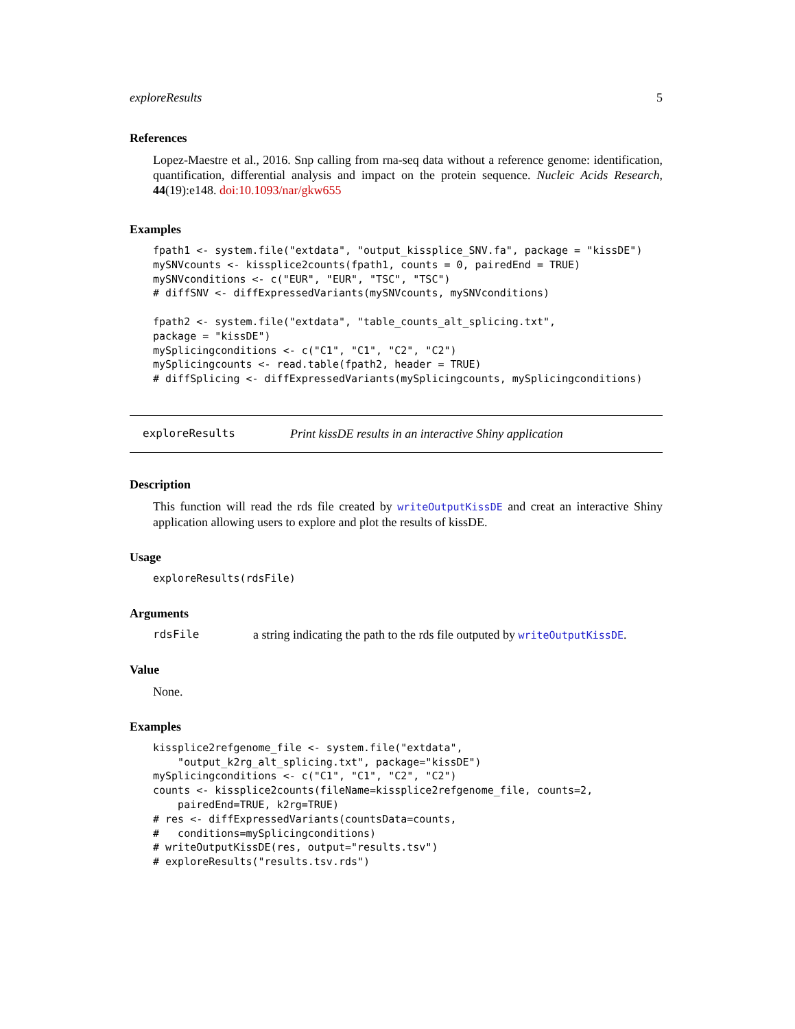exploreResults 5
References
Lopez-Maestre et al., 2016. Snp calling from rna-seq data without a reference genome: identification, quantification, differential analysis and impact on the protein sequence. Nucleic Acids Research, 44(19):e148. doi:10.1093/nar/gkw655
Examples
fpath1 <- system.file("extdata", "output_kissplice_SNV.fa", package = "kissDE")
mySNVcounts <- kissplice2counts(fpath1, counts = 0, pairedEnd = TRUE)
mySNVconditions <- c("EUR", "EUR", "TSC", "TSC")
# diffSNV <- diffExpressedVariants(mySNVcounts, mySNVconditions)

fpath2 <- system.file("extdata", "table_counts_alt_splicing.txt",
package = "kissDE")
mySplicingconditions <- c("C1", "C1", "C2", "C2")
mySplicingcounts <- read.table(fpath2, header = TRUE)
# diffSplicing <- diffExpressedVariants(mySplicingcounts, mySplicingconditions)
exploreResults Print kissDE results in an interactive Shiny application
Description
This function will read the rds file created by writeOutputKissDE and creat an interactive Shiny application allowing users to explore and plot the results of kissDE.
Usage
exploreResults(rdsFile)
Arguments
rdsFile a string indicating the path to the rds file outputed by writeOutputKissDE.
Value
None.
Examples
kissplice2refgenome_file <- system.file("extdata",
    "output_k2rg_alt_splicing.txt", package="kissDE")
mySplicingconditions <- c("C1", "C1", "C2", "C2")
counts <- kissplice2counts(fileName=kissplice2refgenome_file, counts=2,
    pairedEnd=TRUE, k2rg=TRUE)
# res <- diffExpressedVariants(countsData=counts,
#   conditions=mySplicingconditions)
# writeOutputKissDE(res, output="results.tsv")
# exploreResults("results.tsv.rds")